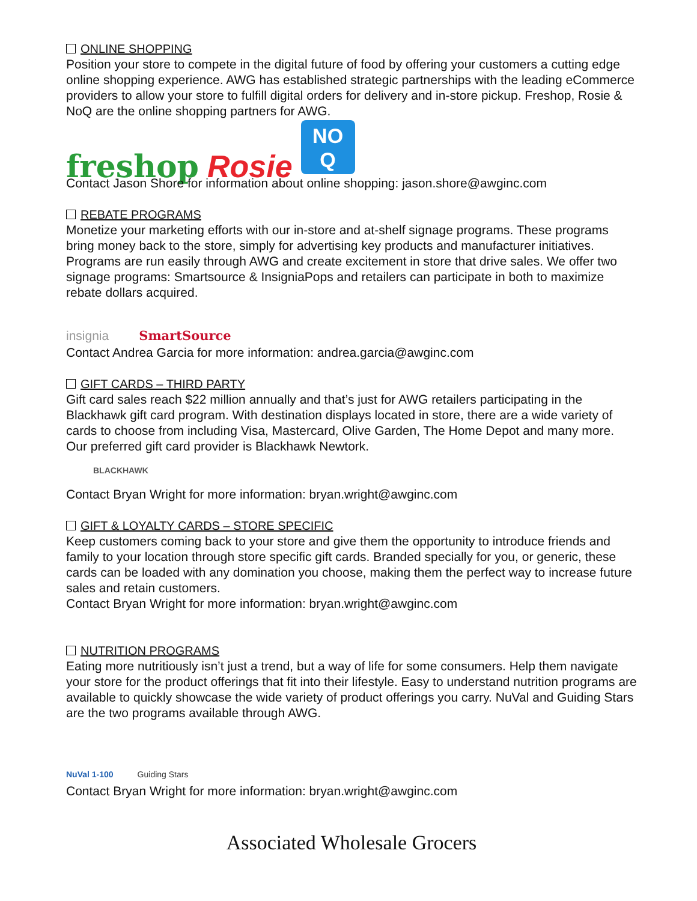ONLINE SHOPPING
Position your store to compete in the digital future of food by offering your customers a cutting edge online shopping experience. AWG has established strategic partnerships with the leading eCommerce providers to allow your store to fulfill digital orders for delivery and in-store pickup. Freshop, Rosie & NoQ are the online shopping partners for AWG.
freshop Rosie
NO
Q
Contact Jason Shore for information about online shopping: jason.shore@awginc.com
REBATE PROGRAMS
Monetize your marketing efforts with our in-store and at-shelf signage programs. These programs bring money back to the store, simply for advertising key products and manufacturer initiatives. Programs are run easily through AWG and create excitement in store that drive sales. We offer two signage programs: Smartsource & InsigniaPops and retailers can participate in both to maximize rebate dollars acquired.
insignia SmartSource
Contact Andrea Garcia for more information: andrea.garcia@awginc.com
GIFT CARDS – THIRD PARTY
Gift card sales reach $22 million annually and that’s just for AWG retailers participating in the Blackhawk gift card program. With destination displays located in store, there are a wide variety of cards to choose from including Visa, Mastercard, Olive Garden, The Home Depot and many more. Our preferred gift card provider is Blackhawk Newtork.
BLACKHAWK
Contact Bryan Wright for more information: bryan.wright@awginc.com
GIFT & LOYALTY CARDS – STORE SPECIFIC
Keep customers coming back to your store and give them the opportunity to introduce friends and family to your location through store specific gift cards. Branded specially for you, or generic, these cards can be loaded with any domination you choose, making them the perfect way to increase future sales and retain customers.
Contact Bryan Wright for more information: bryan.wright@awginc.com
NUTRITION PROGRAMS
Eating more nutritiously isn’t just a trend, but a way of life for some consumers. Help them navigate your store for the product offerings that fit into their lifestyle. Easy to understand nutrition programs are available to quickly showcase the wide variety of product offerings you carry. NuVal and Guiding Stars are the two programs available through AWG.
NuVal 1-100 Guiding Stars
Contact Bryan Wright for more information: bryan.wright@awginc.com
Associated Wholesale Grocers